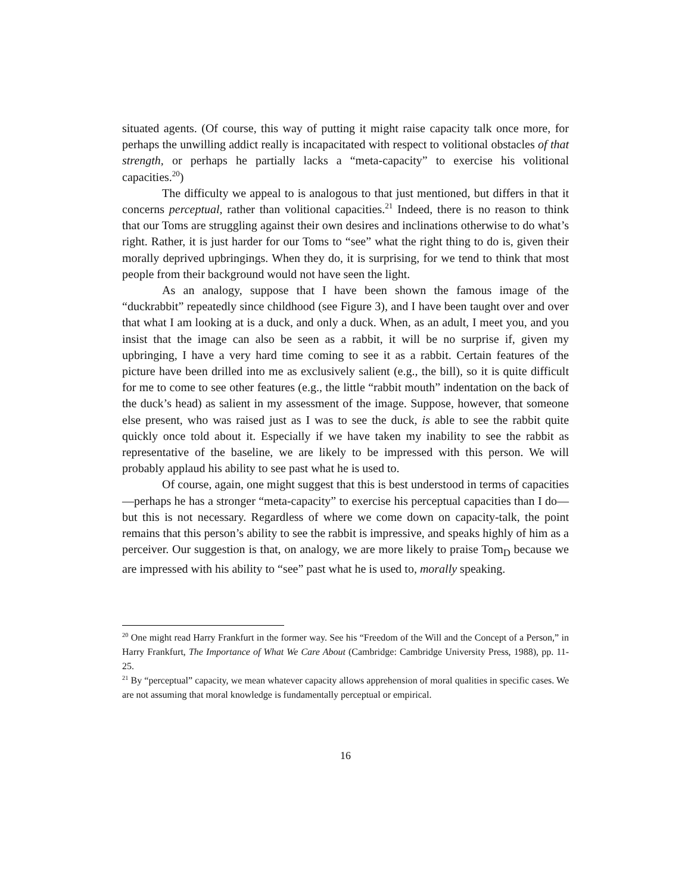situated agents. (Of course, this way of putting it might raise capacity talk once more, for perhaps the unwilling addict really is incapacitated with respect to volitional obstacles of that strength, or perhaps he partially lacks a “meta-capacity” to exercise his volitional capacities.<sup>20</sup>)
The difficulty we appeal to is analogous to that just mentioned, but differs in that it concerns perceptual, rather than volitional capacities.<sup>21</sup> Indeed, there is no reason to think that our Toms are struggling against their own desires and inclinations otherwise to do what’s right. Rather, it is just harder for our Toms to “see” what the right thing to do is, given their morally deprived upbringings. When they do, it is surprising, for we tend to think that most people from their background would not have seen the light.
As an analogy, suppose that I have been shown the famous image of the “duckrabbit” repeatedly since childhood (see Figure 3), and I have been taught over and over that what I am looking at is a duck, and only a duck. When, as an adult, I meet you, and you insist that the image can also be seen as a rabbit, it will be no surprise if, given my upbringing, I have a very hard time coming to see it as a rabbit. Certain features of the picture have been drilled into me as exclusively salient (e.g., the bill), so it is quite difficult for me to come to see other features (e.g., the little “rabbit mouth” indentation on the back of the duck’s head) as salient in my assessment of the image. Suppose, however, that someone else present, who was raised just as I was to see the duck, is able to see the rabbit quite quickly once told about it. Especially if we have taken my inability to see the rabbit as representative of the baseline, we are likely to be impressed with this person. We will probably applaud his ability to see past what he is used to.
Of course, again, one might suggest that this is best understood in terms of capacities—perhaps he has a stronger “meta-capacity” to exercise his perceptual capacities than I do—but this is not necessary. Regardless of where we come down on capacity-talk, the point remains that this person’s ability to see the rabbit is impressive, and speaks highly of him as a perceiver. Our suggestion is that, on analogy, we are more likely to praise Tom<sub>D</sub> because we are impressed with his ability to “see” past what he is used to, morally speaking.
<sup>20</sup> One might read Harry Frankfurt in the former way. See his “Freedom of the Will and the Concept of a Person,” in Harry Frankfurt, The Importance of What We Care About (Cambridge: Cambridge University Press, 1988), pp. 11-25.
<sup>21</sup> By “perceptual” capacity, we mean whatever capacity allows apprehension of moral qualities in specific cases. We are not assuming that moral knowledge is fundamentally perceptual or empirical.
16